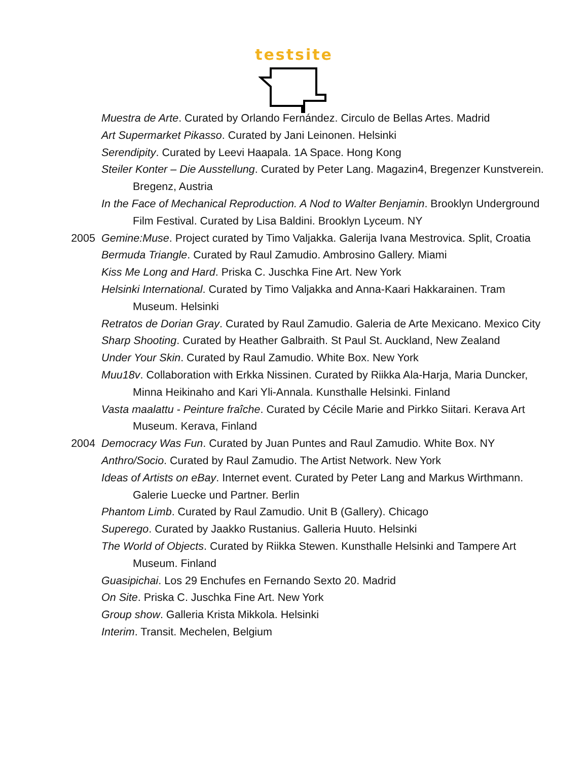testsite
Muestra de Arte. Curated by Orlando Fernández. Circulo de Bellas Artes. Madrid
Art Supermarket Pikasso. Curated by Jani Leinonen. Helsinki
Serendipity. Curated by Leevi Haapala. 1A Space. Hong Kong
Steiler Konter – Die Ausstellung. Curated by Peter Lang. Magazin4, Bregenzer Kunstverein. Bregenz, Austria
In the Face of Mechanical Reproduction. A Nod to Walter Benjamin. Brooklyn Underground Film Festival. Curated by Lisa Baldini. Brooklyn Lyceum. NY
2005 Gemine:Muse. Project curated by Timo Valjakka. Galerija Ivana Mestrovica. Split, Croatia
Bermuda Triangle. Curated by Raul Zamudio. Ambrosino Gallery. Miami
Kiss Me Long and Hard. Priska C. Juschka Fine Art. New York
Helsinki International. Curated by Timo Valjakka and Anna-Kaari Hakkarainen. Tram Museum. Helsinki
Retratos de Dorian Gray. Curated by Raul Zamudio. Galeria de Arte Mexicano. Mexico City
Sharp Shooting. Curated by Heather Galbraith. St Paul St. Auckland, New Zealand
Under Your Skin. Curated by Raul Zamudio. White Box. New York
Muu18v. Collaboration with Erkka Nissinen. Curated by Riikka Ala-Harja, Maria Duncker, Minna Heikinaho and Kari Yli-Annala. Kunsthalle Helsinki. Finland
Vasta maalattu - Peinture fraîche. Curated by Cécile Marie and Pirkko Siitari. Kerava Art Museum. Kerava, Finland
2004 Democracy Was Fun. Curated by Juan Puntes and Raul Zamudio. White Box. NY
Anthro/Socio. Curated by Raul Zamudio. The Artist Network. New York
Ideas of Artists on eBay. Internet event. Curated by Peter Lang and Markus Wirthmann. Galerie Luecke und Partner. Berlin
Phantom Limb. Curated by Raul Zamudio. Unit B (Gallery). Chicago
Superego. Curated by Jaakko Rustanius. Galleria Huuto. Helsinki
The World of Objects. Curated by Riikka Stewen. Kunsthalle Helsinki and Tampere Art Museum. Finland
Guasipichai. Los 29 Enchufes en Fernando Sexto 20. Madrid
On Site. Priska C. Juschka Fine Art. New York
Group show. Galleria Krista Mikkola. Helsinki
Interim. Transit. Mechelen, Belgium